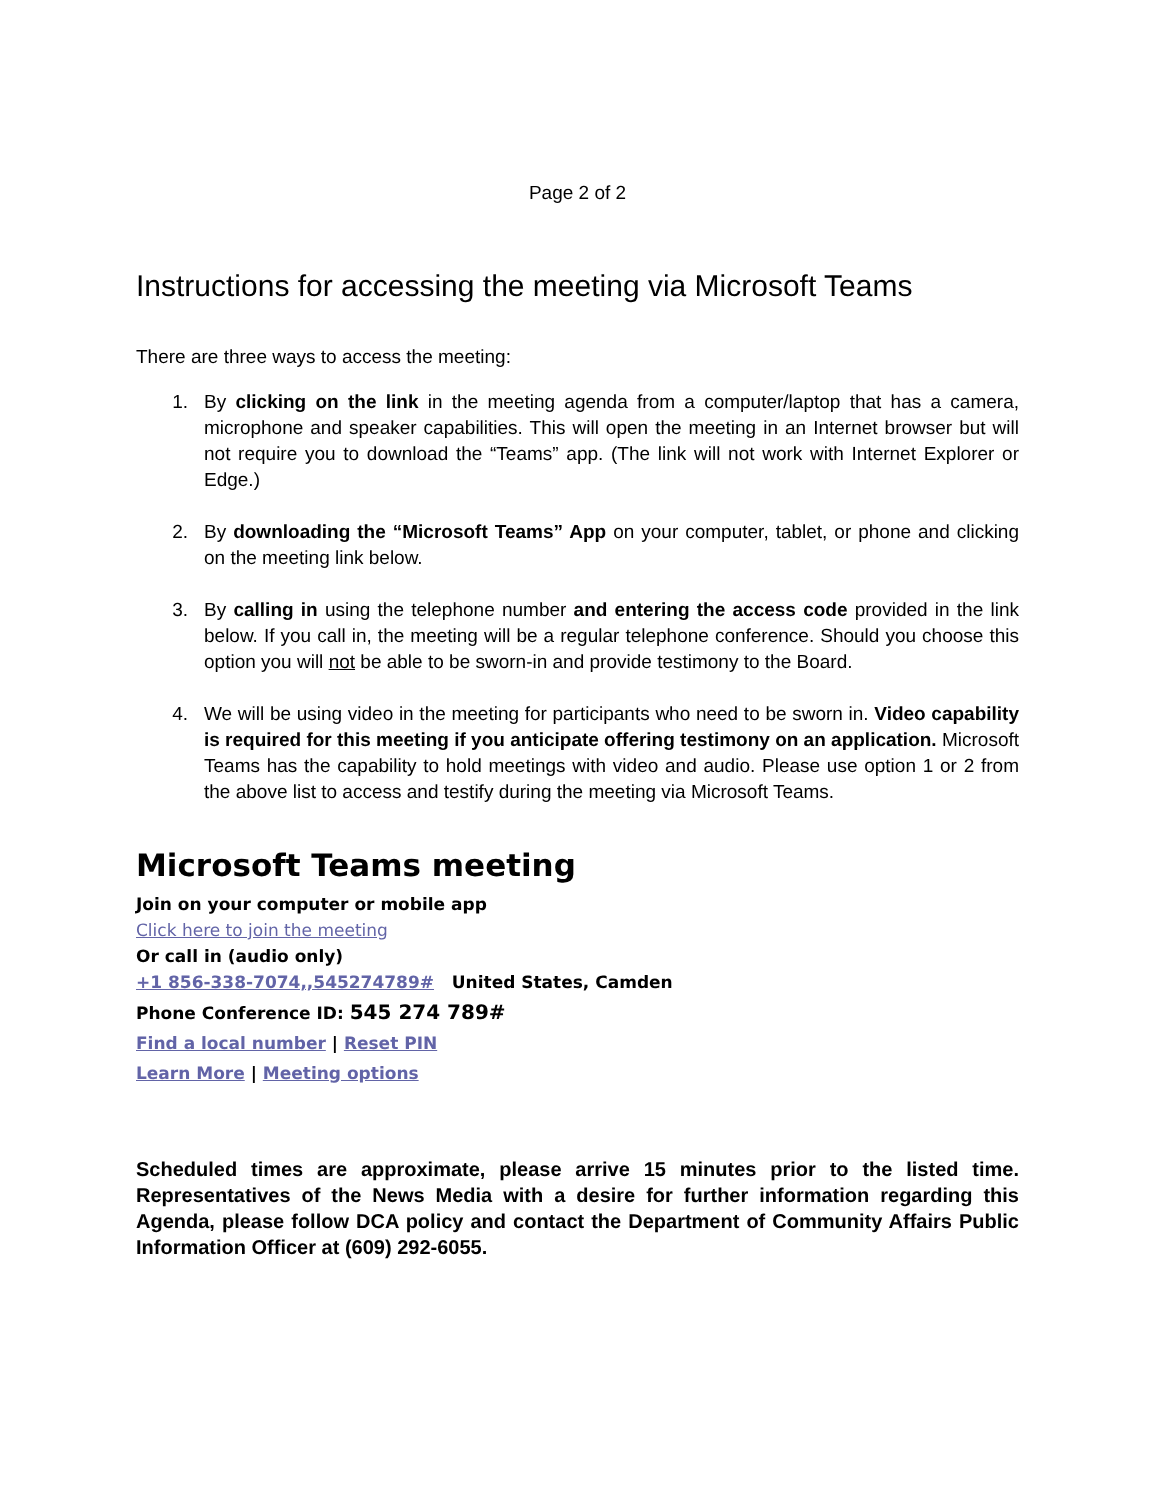Page 2 of 2
Instructions for accessing the meeting via Microsoft Teams
There are three ways to access the meeting:
1. By clicking on the link in the meeting agenda from a computer/laptop that has a camera, microphone and speaker capabilities. This will open the meeting in an Internet browser but will not require you to download the “Teams” app. (The link will not work with Internet Explorer or Edge.)
2. By downloading the “Microsoft Teams” App on your computer, tablet, or phone and clicking on the meeting link below.
3. By calling in using the telephone number and entering the access code provided in the link below. If you call in, the meeting will be a regular telephone conference. Should you choose this option you will not be able to be sworn-in and provide testimony to the Board.
4. We will be using video in the meeting for participants who need to be sworn in. Video capability is required for this meeting if you anticipate offering testimony on an application. Microsoft Teams has the capability to hold meetings with video and audio. Please use option 1 or 2 from the above list to access and testify during the meeting via Microsoft Teams.
Microsoft Teams meeting
Join on your computer or mobile app
Click here to join the meeting
Or call in (audio only)
+1 856-338-7074,,545274789# United States, Camden
Phone Conference ID: 545 274 789#
Find a local number | Reset PIN
Learn More | Meeting options
Scheduled times are approximate, please arrive 15 minutes prior to the listed time. Representatives of the News Media with a desire for further information regarding this Agenda, please follow DCA policy and contact the Department of Community Affairs Public Information Officer at (609) 292-6055.